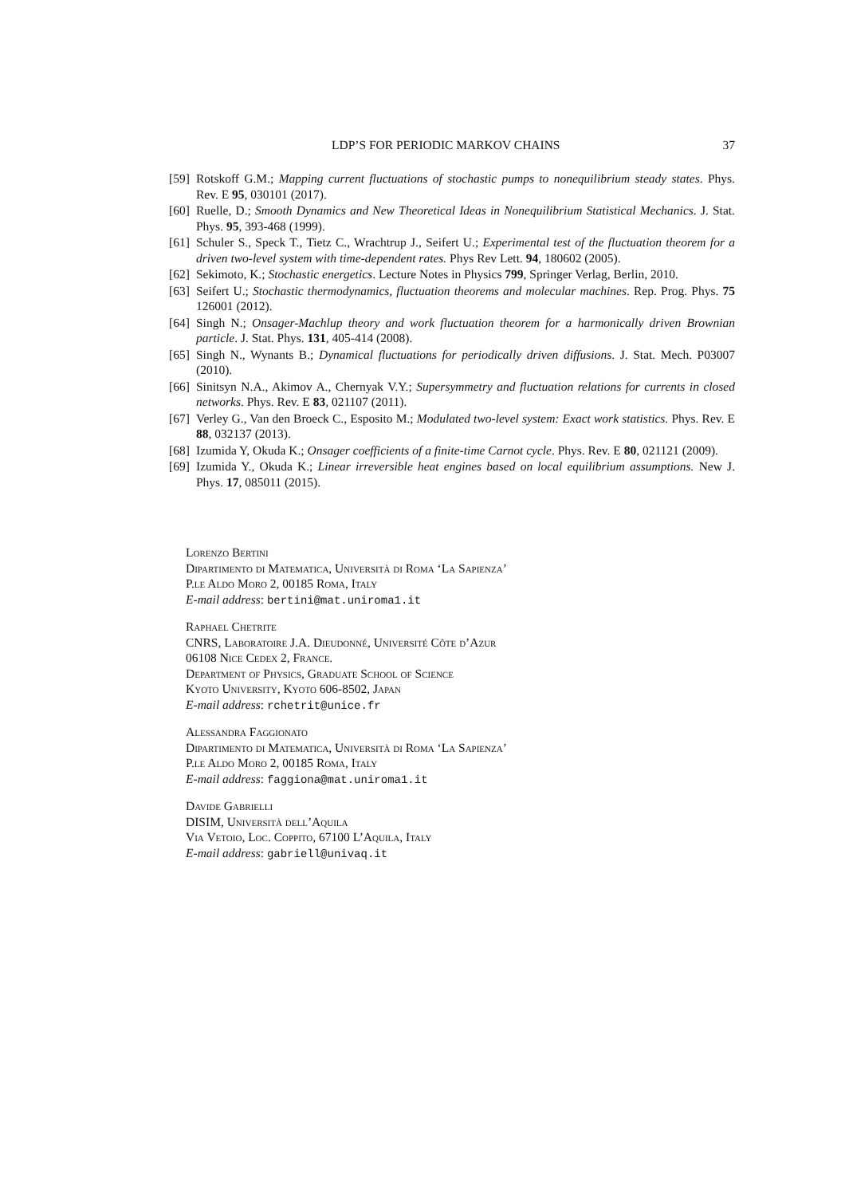LDP’S FOR PERIODIC MARKOV CHAINS 37
[59] Rotskoff G.M.; Mapping current fluctuations of stochastic pumps to nonequilibrium steady states. Phys. Rev. E 95, 030101 (2017).
[60] Ruelle, D.; Smooth Dynamics and New Theoretical Ideas in Nonequilibrium Statistical Mechanics. J. Stat. Phys. 95, 393-468 (1999).
[61] Schuler S., Speck T., Tietz C., Wrachtrup J., Seifert U.; Experimental test of the fluctuation theorem for a driven two-level system with time-dependent rates. Phys Rev Lett. 94, 180602 (2005).
[62] Sekimoto, K.; Stochastic energetics. Lecture Notes in Physics 799, Springer Verlag, Berlin, 2010.
[63] Seifert U.; Stochastic thermodynamics, fluctuation theorems and molecular machines. Rep. Prog. Phys. 75 126001 (2012).
[64] Singh N.; Onsager-Machlup theory and work fluctuation theorem for a harmonically driven Brownian particle. J. Stat. Phys. 131, 405-414 (2008).
[65] Singh N., Wynants B.; Dynamical fluctuations for periodically driven diffusions. J. Stat. Mech. P03007 (2010).
[66] Sinitsyn N.A., Akimov A., Chernyak V.Y.; Supersymmetry and fluctuation relations for currents in closed networks. Phys. Rev. E 83, 021107 (2011).
[67] Verley G., Van den Broeck C., Esposito M.; Modulated two-level system: Exact work statistics. Phys. Rev. E 88, 032137 (2013).
[68] Izumida Y, Okuda K.; Onsager coefficients of a finite-time Carnot cycle. Phys. Rev. E 80, 021121 (2009).
[69] Izumida Y., Okuda K.; Linear irreversible heat engines based on local equilibrium assumptions. New J. Phys. 17, 085011 (2015).
Lorenzo Bertini
Dipartimento di Matematica, Università di Roma ‘La Sapienza’
P.le Aldo Moro 2, 00185 Roma, Italy
E-mail address: bertini@mat.uniroma1.it
Raphael Chetrite
CNRS, Laboratoire J.A. Dieudonné, Université Côte d’Azur
06108 Nice Cedex 2, France.
Department of Physics, Graduate School of Science
Kyoto University, Kyoto 606-8502, Japan
E-mail address: rchetrit@unice.fr
Alessandra Faggionato
Dipartimento di Matematica, Università di Roma ‘La Sapienza’
P.le Aldo Moro 2, 00185 Roma, Italy
E-mail address: faggiona@mat.uniroma1.it
Davide Gabrielli
DISIM, Università dell’Aquila
Via Vetoio, Loc. Coppito, 67100 L’Aquila, Italy
E-mail address: gabriell@univaq.it